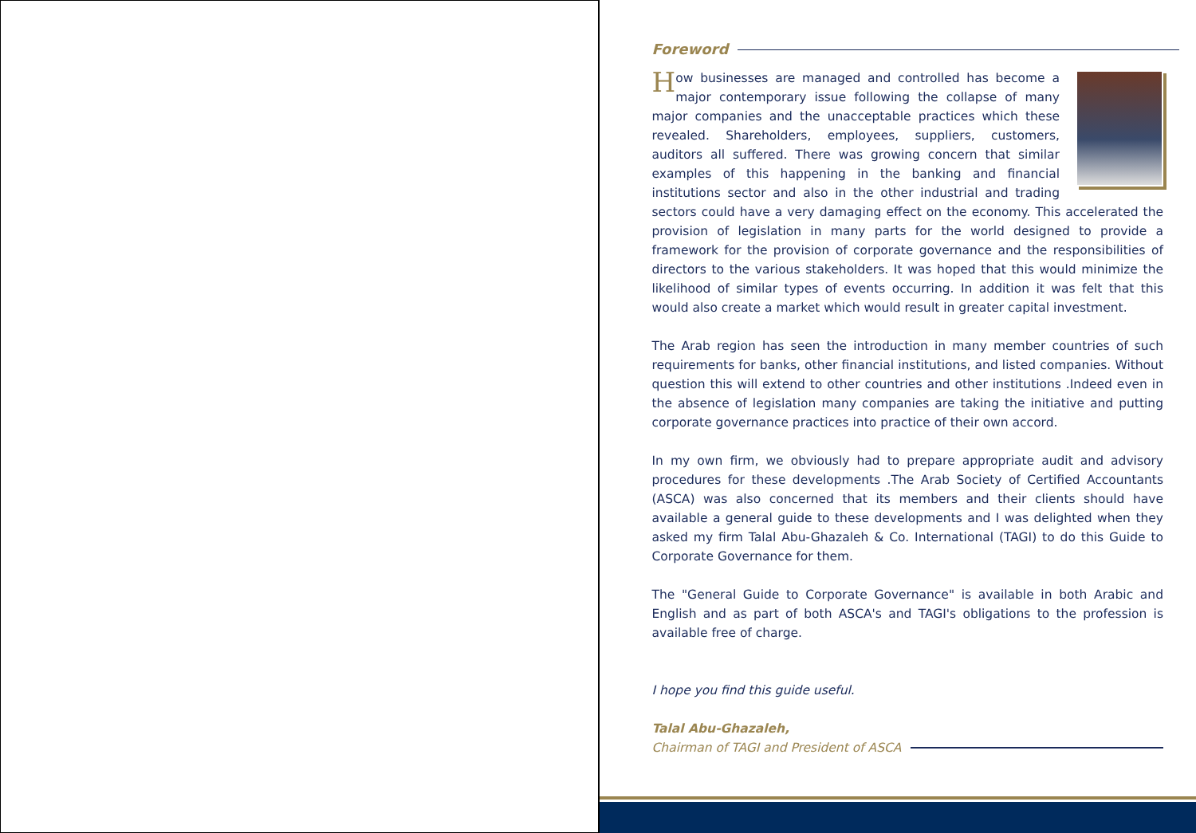Foreword
How businesses are managed and controlled has become a major contemporary issue following the collapse of many major companies and the unacceptable practices which these revealed. Shareholders, employees, suppliers, customers, auditors all suffered. There was growing concern that similar examples of this happening in the banking and financial institutions sector and also in the other industrial and trading sectors could have a very damaging effect on the economy. This accelerated the provision of legislation in many parts for the world designed to provide a framework for the provision of corporate governance and the responsibilities of directors to the various stakeholders. It was hoped that this would minimize the likelihood of similar types of events occurring. In addition it was felt that this would also create a market which would result in greater capital investment.
The Arab region has seen the introduction in many member countries of such requirements for banks, other financial institutions, and listed companies. Without question this will extend to other countries and other institutions .Indeed even in the absence of legislation many companies are taking the initiative and putting corporate governance practices into practice of their own accord.
In my own firm, we obviously had to prepare appropriate audit and advisory procedures for these developments .The Arab Society of Certified Accountants (ASCA) was also concerned that its members and their clients should have available a general guide to these developments and I was delighted when they asked my firm Talal Abu-Ghazaleh & Co. International (TAGI) to do this Guide to Corporate Governance for them.
The "General Guide to Corporate Governance" is available in both Arabic and English and as part of both ASCA's and TAGI's obligations to the profession is available free of charge.
I hope you find this guide useful.
Talal Abu-Ghazaleh,
Chairman of TAGI and President of ASCA